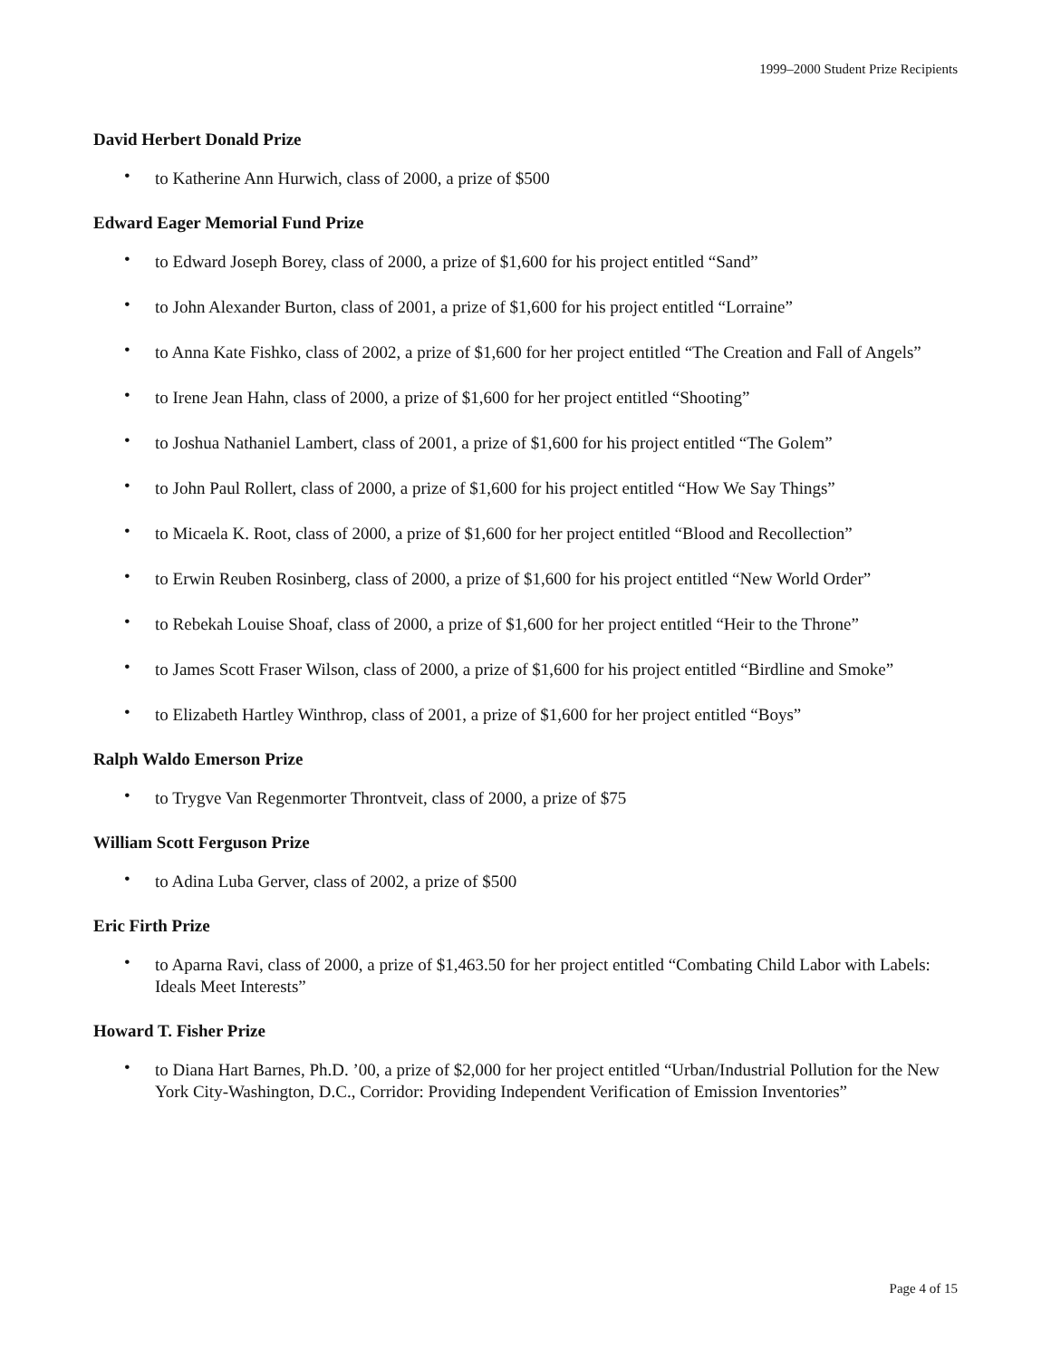1999–2000 Student Prize Recipients
David Herbert Donald Prize
• to Katherine Ann Hurwich, class of 2000, a prize of $500
Edward Eager Memorial Fund Prize
• to Edward Joseph Borey, class of 2000, a prize of $1,600 for his project entitled “Sand”
• to John Alexander Burton, class of 2001, a prize of $1,600 for his project entitled “Lorraine”
• to Anna Kate Fishko, class of 2002, a prize of $1,600 for her project entitled “The Creation and Fall of Angels”
• to Irene Jean Hahn, class of 2000, a prize of $1,600 for her project entitled “Shooting”
• to Joshua Nathaniel Lambert, class of 2001, a prize of $1,600 for his project entitled “The Golem”
• to John Paul Rollert, class of 2000, a prize of $1,600 for his project entitled “How We Say Things”
• to Micaela K. Root, class of 2000, a prize of $1,600 for her project entitled “Blood and Recollection”
• to Erwin Reuben Rosinberg, class of 2000, a prize of $1,600 for his project entitled “New World Order”
• to Rebekah Louise Shoaf, class of 2000, a prize of $1,600 for her project entitled “Heir to the Throne”
• to James Scott Fraser Wilson, class of 2000, a prize of $1,600 for his project entitled “Birdline and Smoke”
• to Elizabeth Hartley Winthrop, class of 2001, a prize of $1,600 for her project entitled “Boys”
Ralph Waldo Emerson Prize
• to Trygve Van Regenmorter Throntveit, class of 2000, a prize of $75
William Scott Ferguson Prize
• to Adina Luba Gerver, class of 2002, a prize of $500
Eric Firth Prize
• to Aparna Ravi, class of 2000, a prize of $1,463.50 for her project entitled “Combating Child Labor with Labels: Ideals Meet Interests”
Howard T. Fisher Prize
• to Diana Hart Barnes, Ph.D. ’00, a prize of $2,000 for her project entitled “Urban/Industrial Pollution for the New York City-Washington, D.C., Corridor: Providing Independent Verification of Emission Inventories”
Page 4 of 15